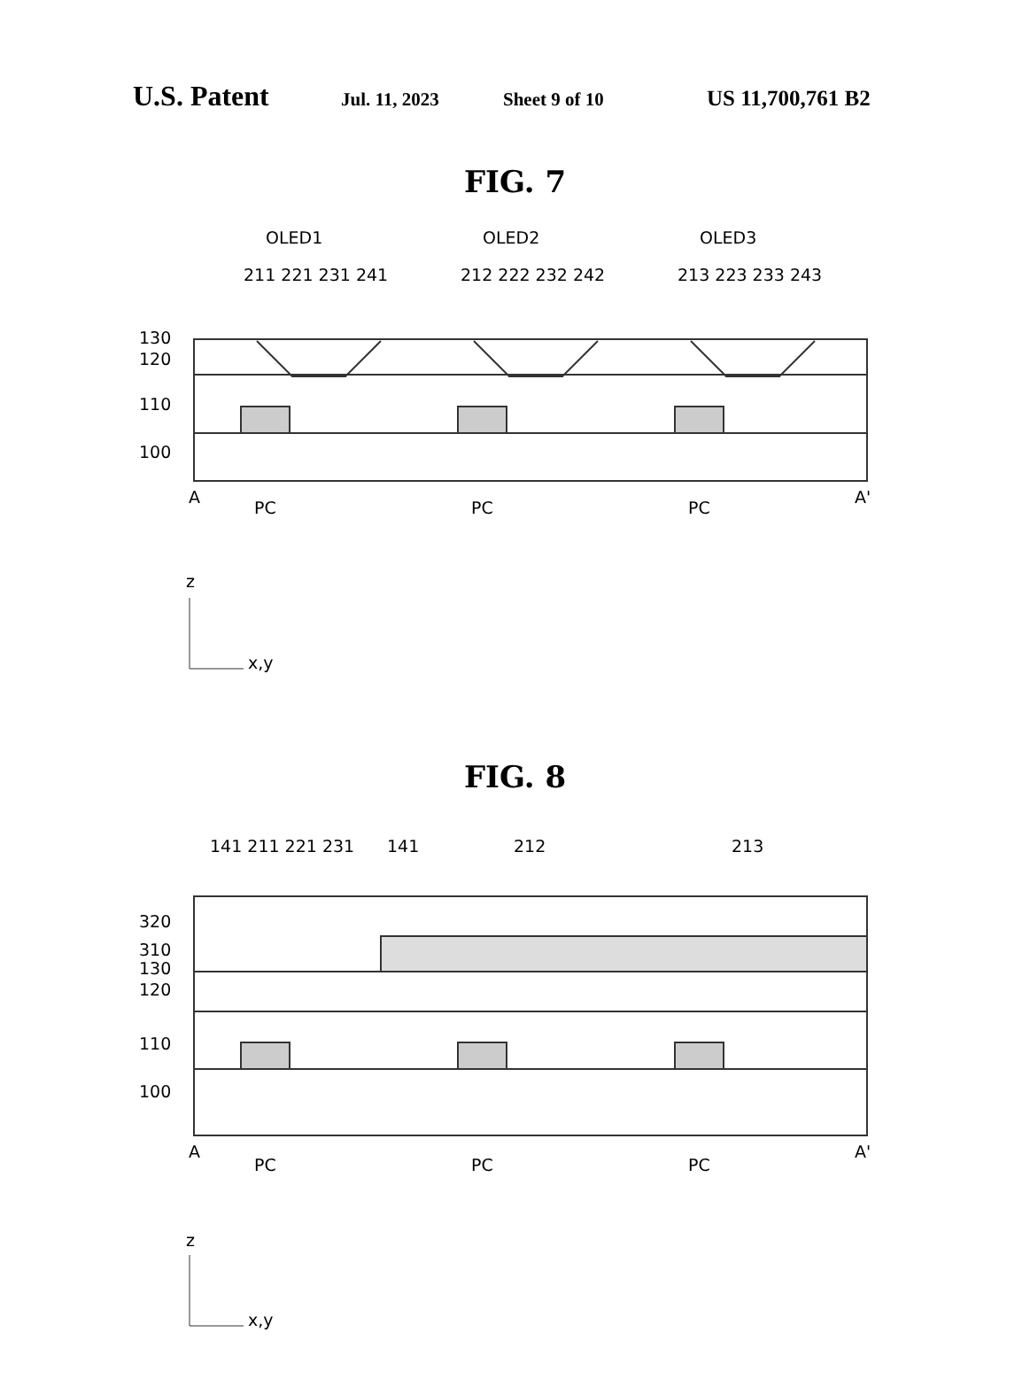U.S. Patent Jul. 11, 2023 Sheet 9 of 10 US 11,700,761 B2
FIG. 7
OLED1
OLED2
OLED3
211 221 231 241
212 222 232 242
213 223 233 243
130
120
110
100
A
PC
PC
PC
A'
z
x,y
FIG. 8
141 211 221 231
141
212
213
320
310
130
120
110
100
A
PC
PC
PC
A'
z
x,y